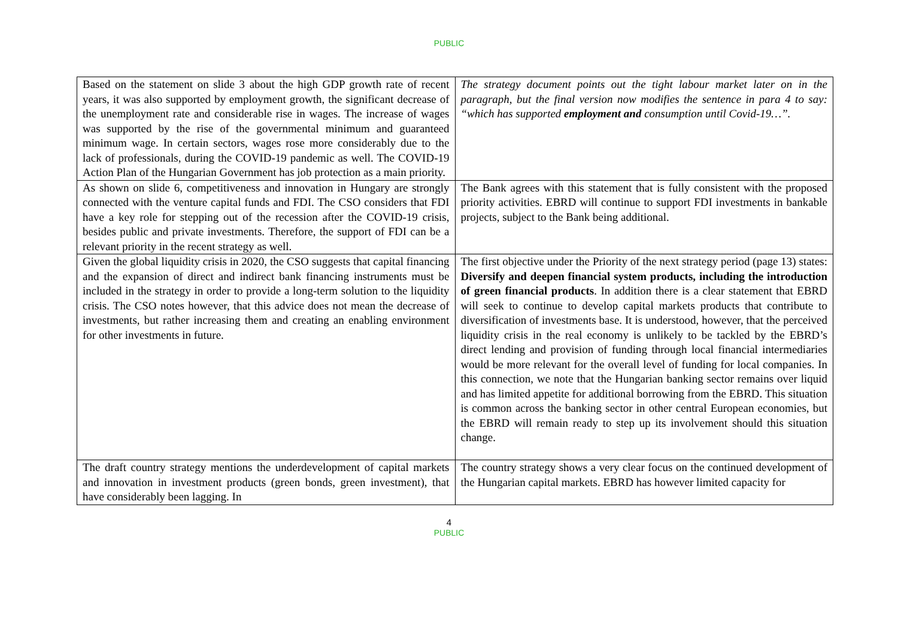PUBLIC
| Based on the statement on slide 3 about the high GDP growth rate of recent years, it was also supported by employment growth, the significant decrease of the unemployment rate and considerable rise in wages. The increase of wages was supported by the rise of the governmental minimum and guaranteed minimum wage. In certain sectors, wages rose more considerably due to the lack of professionals, during the COVID-19 pandemic as well. The COVID-19 Action Plan of the Hungarian Government has job protection as a main priority. | The strategy document points out the tight labour market later on in the paragraph, but the final version now modifies the sentence in para 4 to say: “which has supported employment and consumption until Covid-19…”. |
| As shown on slide 6, competitiveness and innovation in Hungary are strongly connected with the venture capital funds and FDI. The CSO considers that FDI have a key role for stepping out of the recession after the COVID-19 crisis, besides public and private investments. Therefore, the support of FDI can be a relevant priority in the recent strategy as well. | The Bank agrees with this statement that is fully consistent with the proposed priority activities. EBRD will continue to support FDI investments in bankable projects, subject to the Bank being additional. |
| Given the global liquidity crisis in 2020, the CSO suggests that capital financing and the expansion of direct and indirect bank financing instruments must be included in the strategy in order to provide a long-term solution to the liquidity crisis. The CSO notes however, that this advice does not mean the decrease of investments, but rather increasing them and creating an enabling environment for other investments in future. | The first objective under the Priority of the next strategy period (page 13) states: Diversify and deepen financial system products, including the introduction of green financial products . In addition there is a clear statement that EBRD will seek to continue to develop capital markets products that contribute to diversification of investments base. It is understood, however, that the perceived liquidity crisis in the real economy is unlikely to be tackled by the EBRD’s direct lending and provision of funding through local financial intermediaries would be more relevant for the overall level of funding for local companies. In this connection, we note that the Hungarian banking sector remains over liquid and has limited appetite for additional borrowing from the EBRD. This situation is common across the banking sector in other central European economies, but the EBRD will remain ready to step up its involvement should this situation change. |
| The draft country strategy mentions the underdevelopment of capital markets and innovation in investment products (green bonds, green investment), that have considerably been lagging. In | The country strategy shows a very clear focus on the continued development of the Hungarian capital markets. EBRD has however limited capacity for |
4
PUBLIC